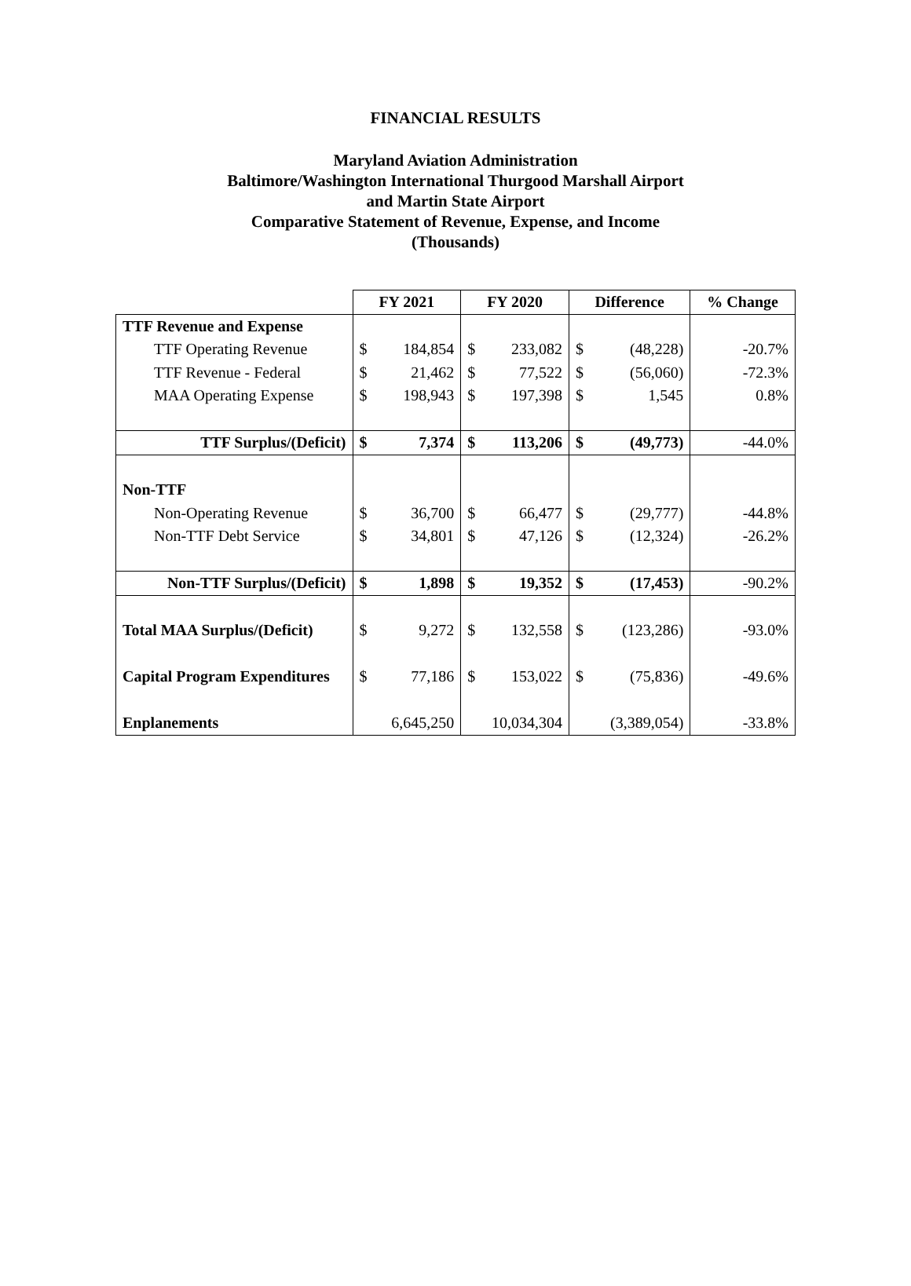FINANCIAL RESULTS
Maryland Aviation Administration
Baltimore/Washington International Thurgood Marshall Airport
and Martin State Airport
Comparative Statement of Revenue, Expense, and Income
(Thousands)
| | FY 2021 | | FY 2020 | | Difference | | % Change |
| TTF Revenue and Expense | | | | | | | |
| TTF Operating Revenue | $ | 184,854 | $ | 233,082 | $ | (48,228) | -20.7% |
| TTF Revenue - Federal | $ | 21,462 | $ | 77,522 | $ | (56,060) | -72.3% |
| MAA Operating Expense | $ | 198,943 | $ | 197,398 | $ | 1,545 | 0.8% |
| TTF Surplus/(Deficit) | $ | 7,374 | $ | 113,206 | $ | (49,773) | -44.0% |
| Non-TTF | | | | | | | |
| Non-Operating Revenue | $ | 36,700 | $ | 66,477 | $ | (29,777) | -44.8% |
| Non-TTF Debt Service | $ | 34,801 | $ | 47,126 | $ | (12,324) | -26.2% |
| Non-TTF Surplus/(Deficit) | $ | 1,898 | $ | 19,352 | $ | (17,453) | -90.2% |
| Total MAA Surplus/(Deficit) | $ | 9,272 | $ | 132,558 | $ | (123,286) | -93.0% |
| Capital Program Expenditures | $ | 77,186 | $ | 153,022 | $ | (75,836) | -49.6% |
| Enplanements | 6,645,250 | | 10,034,304 | | (3,389,054) | | -33.8% |